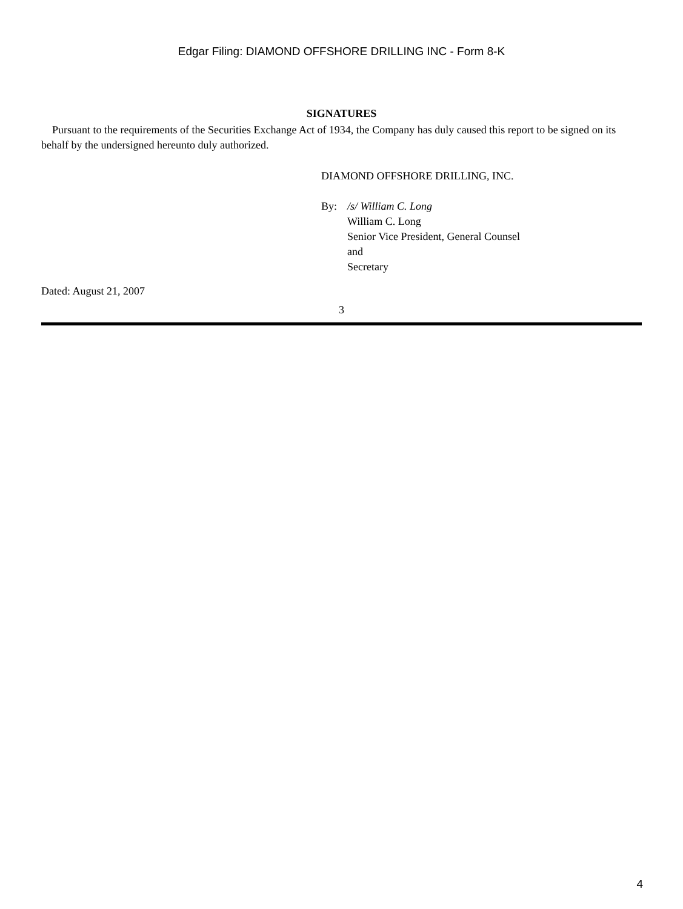Edgar Filing: DIAMOND OFFSHORE DRILLING INC - Form 8-K
SIGNATURES
Pursuant to the requirements of the Securities Exchange Act of 1934, the Company has duly caused this report to be signed on its behalf by the undersigned hereunto duly authorized.
DIAMOND OFFSHORE DRILLING, INC.
By: /s/ William C. Long
William C. Long
Senior Vice President, General Counsel
and
Secretary
Dated: August 21, 2007
3
4